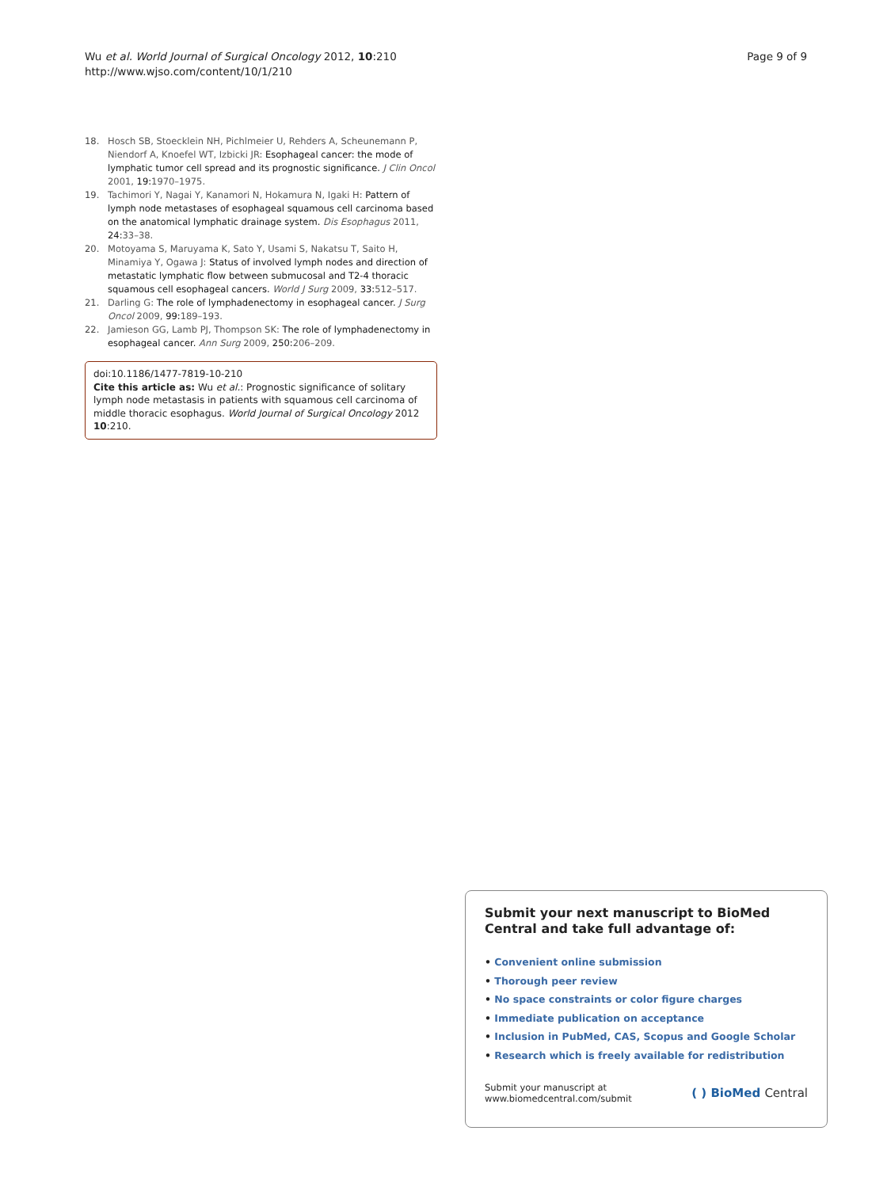Wu et al. World Journal of Surgical Oncology 2012, 10:210
http://www.wjso.com/content/10/1/210
Page 9 of 9
18. Hosch SB, Stoecklein NH, Pichlmeier U, Rehders A, Scheunemann P, Niendorf A, Knoefel WT, Izbicki JR: Esophageal cancer: the mode of lymphatic tumor cell spread and its prognostic significance. J Clin Oncol 2001, 19: 1970–1975.
19. Tachimori Y, Nagai Y, Kanamori N, Hokamura N, Igaki H: Pattern of lymph node metastases of esophageal squamous cell carcinoma based on the anatomical lymphatic drainage system. Dis Esophagus 2011, 24: 33–38.
20. Motoyama S, Maruyama K, Sato Y, Usami S, Nakatsu T, Saito H, Minamiya Y, Ogawa J: Status of involved lymph nodes and direction of metastatic lymphatic flow between submucosal and T2-4 thoracic squamous cell esophageal cancers. World J Surg 2009, 33: 512–517.
21. Darling G: The role of lymphadenectomy in esophageal cancer. J Surg Oncol 2009, 99: 189–193.
22. Jamieson GG, Lamb PJ, Thompson SK: The role of lymphadenectomy in esophageal cancer. Ann Surg 2009, 250: 206–209.
doi:10.1186/1477-7819-10-210
Cite this article as: Wu et al.: Prognostic significance of solitary lymph node metastasis in patients with squamous cell carcinoma of middle thoracic esophagus. World Journal of Surgical Oncology 2012 10:210.
Submit your next manuscript to BioMed Central and take full advantage of:
• Convenient online submission
• Thorough peer review
• No space constraints or color figure charges
• Immediate publication on acceptance
• Inclusion in PubMed, CAS, Scopus and Google Scholar
• Research which is freely available for redistribution
Submit your manuscript at
www.biomedcentral.com/submit
( ) BioMed Central